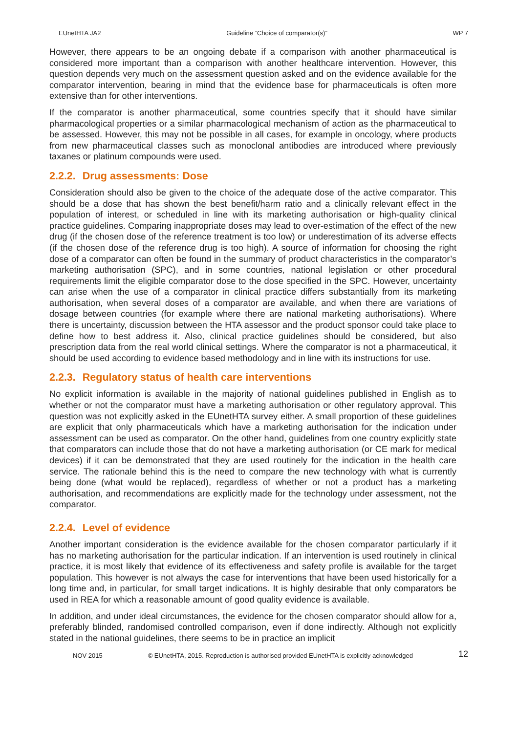EUnetHTA JA2 Guideline ”Choice of comparator(s)” WP 7
However, there appears to be an ongoing debate if a comparison with another pharmaceutical is considered more important than a comparison with another healthcare intervention. However, this question depends very much on the assessment question asked and on the evidence available for the comparator intervention, bearing in mind that the evidence base for pharmaceuticals is often more extensive than for other interventions.
If the comparator is another pharmaceutical, some countries specify that it should have similar pharmacological properties or a similar pharmacological mechanism of action as the pharmaceutical to be assessed. However, this may not be possible in all cases, for example in oncology, where products from new pharmaceutical classes such as monoclonal antibodies are introduced where previously taxanes or platinum compounds were used.
2.2.2. Drug assessments: Dose
Consideration should also be given to the choice of the adequate dose of the active comparator. This should be a dose that has shown the best benefit/harm ratio and a clinically relevant effect in the population of interest, or scheduled in line with its marketing authorisation or high-quality clinical practice guidelines. Comparing inappropriate doses may lead to over-estimation of the effect of the new drug (if the chosen dose of the reference treatment is too low) or underestimation of its adverse effects (if the chosen dose of the reference drug is too high). A source of information for choosing the right dose of a comparator can often be found in the summary of product characteristics in the comparator’s marketing authorisation (SPC), and in some countries, national legislation or other procedural requirements limit the eligible comparator dose to the dose specified in the SPC. However, uncertainty can arise when the use of a comparator in clinical practice differs substantially from its marketing authorisation, when several doses of a comparator are available, and when there are variations of dosage between countries (for example where there are national marketing authorisations). Where there is uncertainty, discussion between the HTA assessor and the product sponsor could take place to define how to best address it. Also, clinical practice guidelines should be considered, but also prescription data from the real world clinical settings. Where the comparator is not a pharmaceutical, it should be used according to evidence based methodology and in line with its instructions for use.
2.2.3. Regulatory status of health care interventions
No explicit information is available in the majority of national guidelines published in English as to whether or not the comparator must have a marketing authorisation or other regulatory approval. This question was not explicitly asked in the EUnetHTA survey either. A small proportion of these guidelines are explicit that only pharmaceuticals which have a marketing authorisation for the indication under assessment can be used as comparator. On the other hand, guidelines from one country explicitly state that comparators can include those that do not have a marketing authorisation (or CE mark for medical devices) if it can be demonstrated that they are used routinely for the indication in the health care service. The rationale behind this is the need to compare the new technology with what is currently being done (what would be replaced), regardless of whether or not a product has a marketing authorisation, and recommendations are explicitly made for the technology under assessment, not the comparator.
2.2.4. Level of evidence
Another important consideration is the evidence available for the chosen comparator particularly if it has no marketing authorisation for the particular indication. If an intervention is used routinely in clinical practice, it is most likely that evidence of its effectiveness and safety profile is available for the target population. This however is not always the case for interventions that have been used historically for a long time and, in particular, for small target indications. It is highly desirable that only comparators be used in REA for which a reasonable amount of good quality evidence is available.
In addition, and under ideal circumstances, the evidence for the chosen comparator should allow for a, preferably blinded, randomised controlled comparison, even if done indirectly. Although not explicitly stated in the national guidelines, there seems to be in practice an implicit
NOV 2015 © EUnetHTA, 2015. Reproduction is authorised provided EUnetHTA is explicitly acknowledged 12